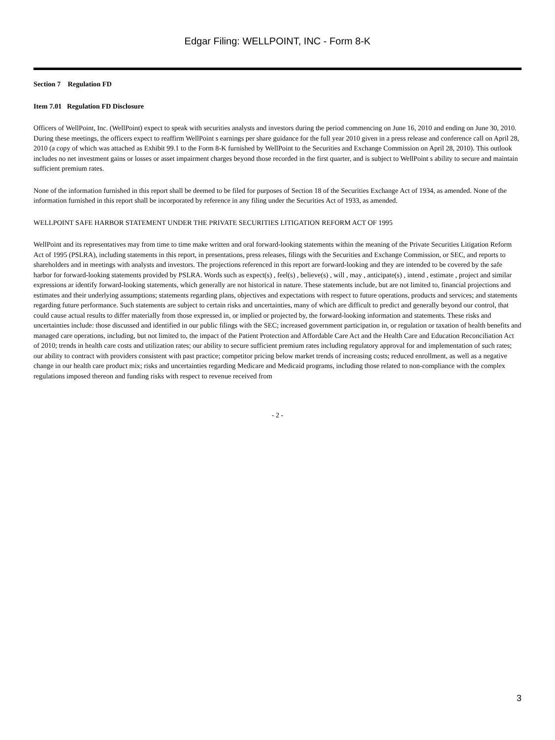Edgar Filing: WELLPOINT, INC - Form 8-K
Section 7 Regulation FD
Item 7.01 Regulation FD Disclosure
Officers of WellPoint, Inc. (WellPoint) expect to speak with securities analysts and investors during the period commencing on June 16, 2010 and ending on June 30, 2010. During these meetings, the officers expect to reaffirm WellPoint s earnings per share guidance for the full year 2010 given in a press release and conference call on April 28, 2010 (a copy of which was attached as Exhibit 99.1 to the Form 8-K furnished by WellPoint to the Securities and Exchange Commission on April 28, 2010). This outlook includes no net investment gains or losses or asset impairment charges beyond those recorded in the first quarter, and is subject to WellPoint s ability to secure and maintain sufficient premium rates.
None of the information furnished in this report shall be deemed to be filed for purposes of Section 18 of the Securities Exchange Act of 1934, as amended. None of the information furnished in this report shall be incorporated by reference in any filing under the Securities Act of 1933, as amended.
WELLPOINT SAFE HARBOR STATEMENT UNDER THE PRIVATE SECURITIES LITIGATION REFORM ACT OF 1995
WellPoint and its representatives may from time to time make written and oral forward-looking statements within the meaning of the Private Securities Litigation Reform Act of 1995 (PSLRA), including statements in this report, in presentations, press releases, filings with the Securities and Exchange Commission, or SEC, and reports to shareholders and in meetings with analysts and investors. The projections referenced in this report are forward-looking and they are intended to be covered by the safe harbor for forward-looking statements provided by PSLRA. Words such as expect(s) , feel(s) , believe(s) , will , may , anticipate(s) , intend , estimate , project and similar expressions ar identify forward-looking statements, which generally are not historical in nature. These statements include, but are not limited to, financial projections and estimates and their underlying assumptions; statements regarding plans, objectives and expectations with respect to future operations, products and services; and statements regarding future performance. Such statements are subject to certain risks and uncertainties, many of which are difficult to predict and generally beyond our control, that could cause actual results to differ materially from those expressed in, or implied or projected by, the forward-looking information and statements. These risks and uncertainties include: those discussed and identified in our public filings with the SEC; increased government participation in, or regulation or taxation of health benefits and managed care operations, including, but not limited to, the impact of the Patient Protection and Affordable Care Act and the Health Care and Education Reconciliation Act of 2010; trends in health care costs and utilization rates; our ability to secure sufficient premium rates including regulatory approval for and implementation of such rates; our ability to contract with providers consistent with past practice; competitor pricing below market trends of increasing costs; reduced enrollment, as well as a negative change in our health care product mix; risks and uncertainties regarding Medicare and Medicaid programs, including those related to non-compliance with the complex regulations imposed thereon and funding risks with respect to revenue received from
- 2 -
3